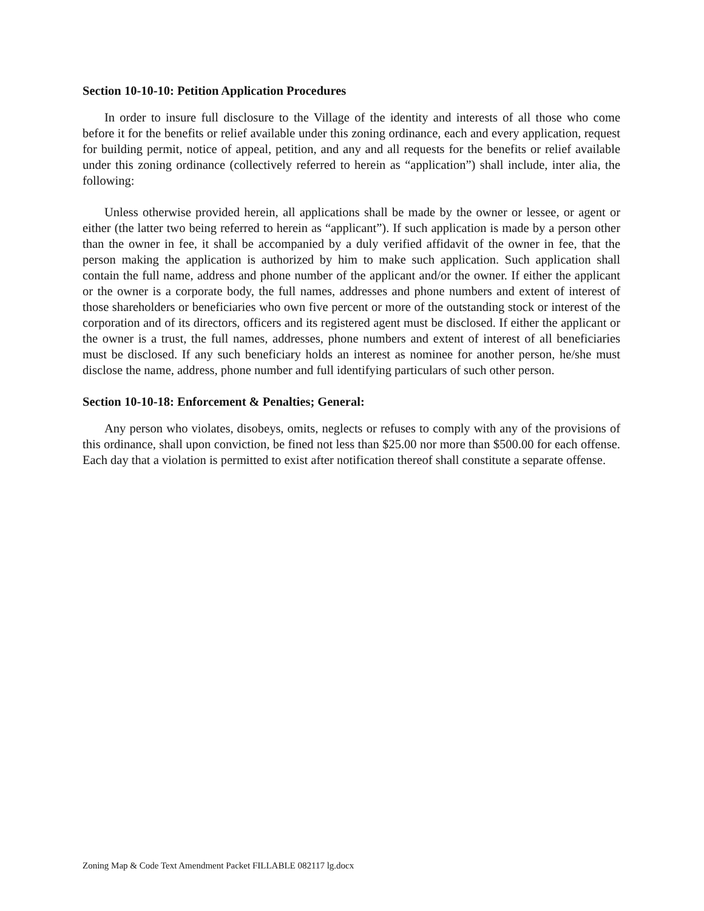Section 10-10-10: Petition Application Procedures
In order to insure full disclosure to the Village of the identity and interests of all those who come before it for the benefits or relief available under this zoning ordinance, each and every application, request for building permit, notice of appeal, petition, and any and all requests for the benefits or relief available under this zoning ordinance (collectively referred to herein as “application”) shall include, inter alia, the following:
Unless otherwise provided herein, all applications shall be made by the owner or lessee, or agent or either (the latter two being referred to herein as “applicant”). If such application is made by a person other than the owner in fee, it shall be accompanied by a duly verified affidavit of the owner in fee, that the person making the application is authorized by him to make such application. Such application shall contain the full name, address and phone number of the applicant and/or the owner. If either the applicant or the owner is a corporate body, the full names, addresses and phone numbers and extent of interest of those shareholders or beneficiaries who own five percent or more of the outstanding stock or interest of the corporation and of its directors, officers and its registered agent must be disclosed. If either the applicant or the owner is a trust, the full names, addresses, phone numbers and extent of interest of all beneficiaries must be disclosed. If any such beneficiary holds an interest as nominee for another person, he/she must disclose the name, address, phone number and full identifying particulars of such other person.
Section 10-10-18: Enforcement & Penalties; General:
Any person who violates, disobeys, omits, neglects or refuses to comply with any of the provisions of this ordinance, shall upon conviction, be fined not less than $25.00 nor more than $500.00 for each offense. Each day that a violation is permitted to exist after notification thereof shall constitute a separate offense.
Zoning Map & Code Text Amendment Packet FILLABLE 082117 lg.docx